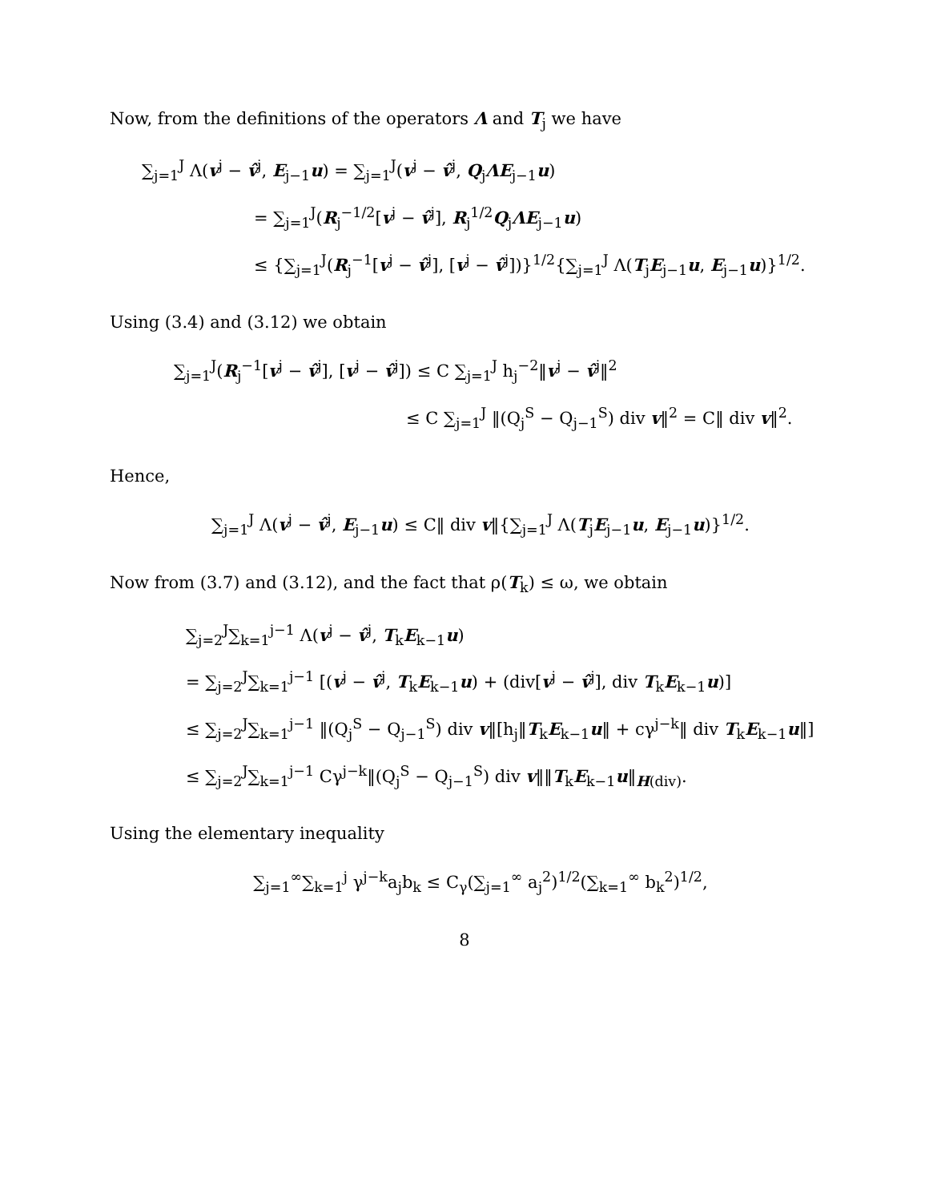Now, from the definitions of the operators Λ and T<sub>j</sub> we have
∑<sub>j=1</sub><sup>J</sup> Λ(v<sup>j</sup> − v̂<sup>j</sup>, E<sub>j−1</sub>u) = ∑<sub>j=1</sub><sup>J</sup>(v<sup>j</sup> − v̂<sup>j</sup>, Q<sub>j</sub>ΛE<sub>j−1</sub>u)
= ∑<sub>j=1</sub><sup>J</sup>(R<sub>j</sub><sup>−1/2</sup>[v<sup>j</sup> − v̂<sup>j</sup>], R<sub>j</sub><sup>1/2</sup>Q<sub>j</sub>ΛE<sub>j−1</sub>u)
≤ {∑<sub>j=1</sub><sup>J</sup>(R<sub>j</sub><sup>−1</sup>[v<sup>j</sup> − v̂<sup>j</sup>], [v<sup>j</sup> − v̂<sup>j</sup>])}<sup>1/2</sup>{∑<sub>j=1</sub><sup>J</sup> Λ(T<sub>j</sub>E<sub>j−1</sub>u, E<sub>j−1</sub>u)}<sup>1/2</sup>.
Using (3.4) and (3.12) we obtain
∑<sub>j=1</sub><sup>J</sup>(R<sub>j</sub><sup>−1</sup>[v<sup>j</sup> − v̂<sup>j</sup>], [v<sup>j</sup> − v̂<sup>j</sup>]) ≤ C ∑<sub>j=1</sub><sup>J</sup> h<sub>j</sub><sup>−2</sup>‖v<sup>j</sup> − v̂<sup>j</sup>‖<sup>2</sup>
≤ C ∑<sub>j=1</sub><sup>J</sup> ‖(Q<sub>j</sub><sup>S</sup> − Q<sub>j−1</sub><sup>S</sup>) div v‖<sup>2</sup> = C‖ div v‖<sup>2</sup>.
Hence,
∑<sub>j=1</sub><sup>J</sup> Λ(v<sup>j</sup> − v̂<sup>j</sup>, E<sub>j−1</sub>u) ≤ C‖ div v‖{∑<sub>j=1</sub><sup>J</sup> Λ(T<sub>j</sub>E<sub>j−1</sub>u, E<sub>j−1</sub>u)}<sup>1/2</sup>.
Now from (3.7) and (3.12), and the fact that ρ(T<sub>k</sub>) ≤ ω, we obtain
∑<sub>j=2</sub><sup>J</sup>∑<sub>k=1</sub><sup>j−1</sup> Λ(v<sup>j</sup> − v̂<sup>j</sup>, T<sub>k</sub>E<sub>k−1</sub>u)
= ∑<sub>j=2</sub><sup>J</sup>∑<sub>k=1</sub><sup>j−1</sup> [(v<sup>j</sup> − v̂<sup>j</sup>, T<sub>k</sub>E<sub>k−1</sub>u) + (div[v<sup>j</sup> − v̂<sup>j</sup>], div T<sub>k</sub>E<sub>k−1</sub>u)]
≤ ∑<sub>j=2</sub><sup>J</sup>∑<sub>k=1</sub><sup>j−1</sup> ‖(Q<sub>j</sub><sup>S</sup> − Q<sub>j−1</sub><sup>S</sup>) div v‖[h<sub>j</sub>‖T<sub>k</sub>E<sub>k−1</sub>u‖ + cγ<sup>j−k</sup>‖ div T<sub>k</sub>E<sub>k−1</sub>u‖]
≤ ∑<sub>j=2</sub><sup>J</sup>∑<sub>k=1</sub><sup>j−1</sup> Cγ<sup>j−k</sup>‖(Q<sub>j</sub><sup>S</sup> − Q<sub>j−1</sub><sup>S</sup>) div v‖‖T<sub>k</sub>E<sub>k−1</sub>u‖<sub>H(div)</sub>.
Using the elementary inequality
∑<sub>j=1</sub><sup>∞</sup>∑<sub>k=1</sub><sup>j</sup> γ<sup>j−k</sup>a<sub>j</sub>b<sub>k</sub> ≤ C<sub>γ</sub>(∑<sub>j=1</sub><sup>∞</sup> a<sub>j</sub><sup>2</sup>)<sup>1/2</sup>(∑<sub>k=1</sub><sup>∞</sup> b<sub>k</sub><sup>2</sup>)<sup>1/2</sup>,
8